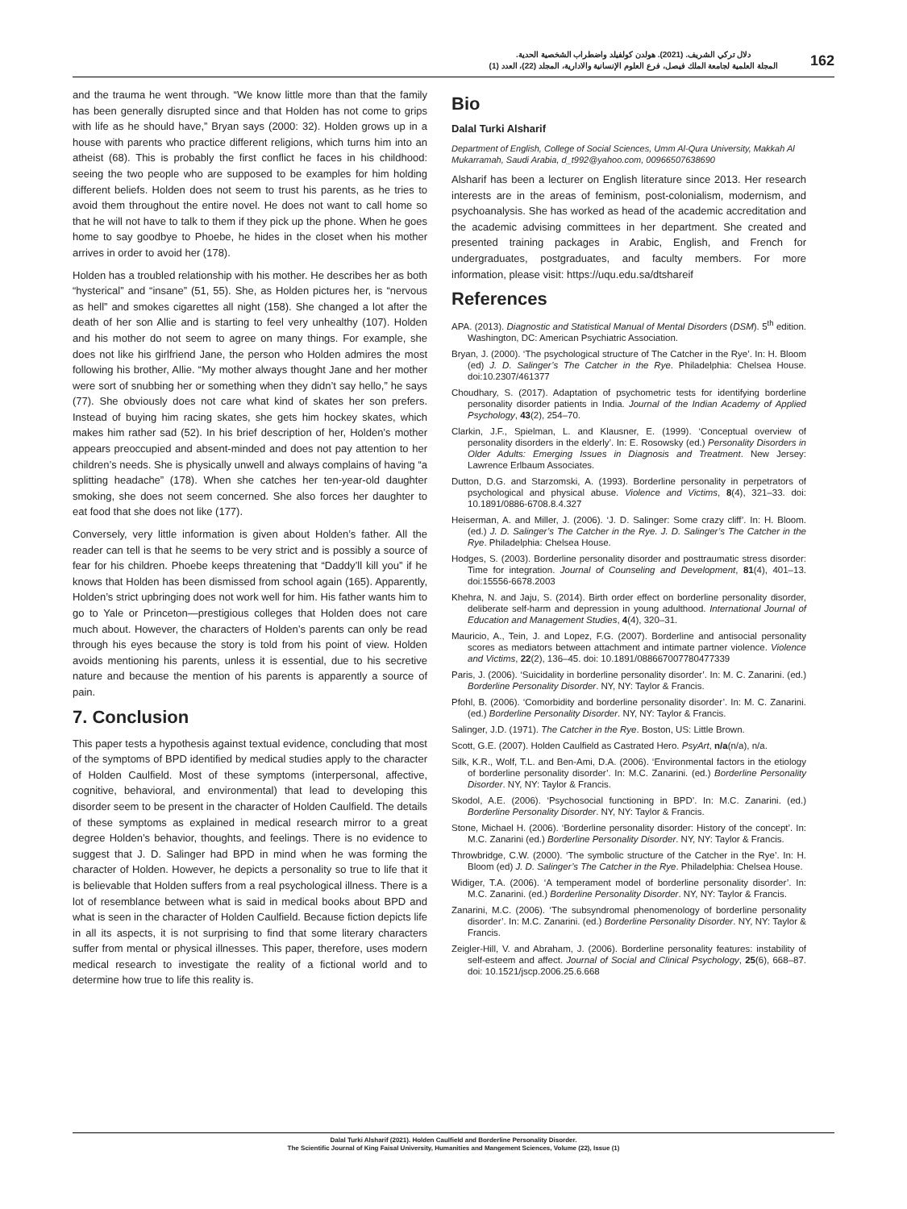دلال تركي الشريف. (2021). هولدن كولفيلد واضطراب الشخصية الحدية.
المجلة العلمية لجامعة الملك فيصل، فرع العلوم الإنسانية والادارية، المجلد (22)، العدد (1)
162
and the trauma he went through. “We know little more than that the family has been generally disrupted since and that Holden has not come to grips with life as he should have,” Bryan says (2000: 32). Holden grows up in a house with parents who practice different religions, which turns him into an atheist (68). This is probably the first conflict he faces in his childhood: seeing the two people who are supposed to be examples for him holding different beliefs. Holden does not seem to trust his parents, as he tries to avoid them throughout the entire novel. He does not want to call home so that he will not have to talk to them if they pick up the phone. When he goes home to say goodbye to Phoebe, he hides in the closet when his mother arrives in order to avoid her (178).
Holden has a troubled relationship with his mother. He describes her as both “hysterical” and “insane” (51, 55). She, as Holden pictures her, is “nervous as hell” and smokes cigarettes all night (158). She changed a lot after the death of her son Allie and is starting to feel very unhealthy (107). Holden and his mother do not seem to agree on many things. For example, she does not like his girlfriend Jane, the person who Holden admires the most following his brother, Allie. “My mother always thought Jane and her mother were sort of snubbing her or something when they didn’t say hello,” he says (77). She obviously does not care what kind of skates her son prefers. Instead of buying him racing skates, she gets him hockey skates, which makes him rather sad (52). In his brief description of her, Holden’s mother appears preoccupied and absent-minded and does not pay attention to her children’s needs. She is physically unwell and always complains of having “a splitting headache” (178). When she catches her ten-year-old daughter smoking, she does not seem concerned. She also forces her daughter to eat food that she does not like (177).
Conversely, very little information is given about Holden’s father. All the reader can tell is that he seems to be very strict and is possibly a source of fear for his children. Phoebe keeps threatening that “Daddy’ll kill you” if he knows that Holden has been dismissed from school again (165). Apparently, Holden’s strict upbringing does not work well for him. His father wants him to go to Yale or Princeton—prestigious colleges that Holden does not care much about. However, the characters of Holden’s parents can only be read through his eyes because the story is told from his point of view. Holden avoids mentioning his parents, unless it is essential, due to his secretive nature and because the mention of his parents is apparently a source of pain.
7. Conclusion
This paper tests a hypothesis against textual evidence, concluding that most of the symptoms of BPD identified by medical studies apply to the character of Holden Caulfield. Most of these symptoms (interpersonal, affective, cognitive, behavioral, and environmental) that lead to developing this disorder seem to be present in the character of Holden Caulfield. The details of these symptoms as explained in medical research mirror to a great degree Holden’s behavior, thoughts, and feelings. There is no evidence to suggest that J. D. Salinger had BPD in mind when he was forming the character of Holden. However, he depicts a personality so true to life that it is believable that Holden suffers from a real psychological illness. There is a lot of resemblance between what is said in medical books about BPD and what is seen in the character of Holden Caulfield. Because fiction depicts life in all its aspects, it is not surprising to find that some literary characters suffer from mental or physical illnesses. This paper, therefore, uses modern medical research to investigate the reality of a fictional world and to determine how true to life this reality is.
Bio
Dalal Turki Alsharif
Department of English, College of Social Sciences, Umm Al-Qura University, Makkah Al Mukarramah, Saudi Arabia, d_t992@yahoo.com, 00966507638690
Alsharif has been a lecturer on English literature since 2013. Her research interests are in the areas of feminism, post-colonialism, modernism, and psychoanalysis. She has worked as head of the academic accreditation and the academic advising committees in her department. She created and presented training packages in Arabic, English, and French for undergraduates, postgraduates, and faculty members. For more information, please visit: https://uqu.edu.sa/dtshareif
References
APA. (2013). Diagnostic and Statistical Manual of Mental Disorders (DSM). 5<sup>th</sup> edition. Washington, DC: American Psychiatric Association.
Bryan, J. (2000). ‘The psychological structure of The Catcher in the Rye’. In: H. Bloom (ed) J. D. Salinger’s The Catcher in the Rye. Philadelphia: Chelsea House. doi:10.2307/461377
Choudhary, S. (2017). Adaptation of psychometric tests for identifying borderline personality disorder patients in India. Journal of the Indian Academy of Applied Psychology, 43(2), 254–70.
Clarkin, J.F., Spielman, L. and Klausner, E. (1999). ‘Conceptual overview of personality disorders in the elderly’. In: E. Rosowsky (ed.) Personality Disorders in Older Adults: Emerging Issues in Diagnosis and Treatment. New Jersey: Lawrence Erlbaum Associates.
Dutton, D.G. and Starzomski, A. (1993). Borderline personality in perpetrators of psychological and physical abuse. Violence and Victims, 8(4), 321–33. doi: 10.1891/0886-6708.8.4.327
Heiserman, A. and Miller, J. (2006). ‘J. D. Salinger: Some crazy cliff’. In: H. Bloom. (ed.) J. D. Salinger’s The Catcher in the Rye. J. D. Salinger’s The Catcher in the Rye. Philadelphia: Chelsea House.
Hodges, S. (2003). Borderline personality disorder and posttraumatic stress disorder: Time for integration. Journal of Counseling and Development, 81(4), 401–13. doi:15556-6678.2003
Khehra, N. and Jaju, S. (2014). Birth order effect on borderline personality disorder, deliberate self-harm and depression in young adulthood. International Journal of Education and Management Studies, 4(4), 320–31.
Mauricio, A., Tein, J. and Lopez, F.G. (2007). Borderline and antisocial personality scores as mediators between attachment and intimate partner violence. Violence and Victims, 22(2), 136–45. doi: 10.1891/088667007780477339
Paris, J. (2006). ‘Suicidality in borderline personality disorder’. In: M. C. Zanarini. (ed.) Borderline Personality Disorder. NY, NY: Taylor & Francis.
Pfohl, B. (2006). ‘Comorbidity and borderline personality disorder’. In: M. C. Zanarini. (ed.) Borderline Personality Disorder. NY, NY: Taylor & Francis.
Salinger, J.D. (1971). The Catcher in the Rye. Boston, US: Little Brown.
Scott, G.E. (2007). Holden Caulfield as Castrated Hero. PsyArt, n/a(n/a), n/a.
Silk, K.R., Wolf, T.L. and Ben-Ami, D.A. (2006). ‘Environmental factors in the etiology of borderline personality disorder’. In: M.C. Zanarini. (ed.) Borderline Personality Disorder. NY, NY: Taylor & Francis.
Skodol, A.E. (2006). ‘Psychosocial functioning in BPD’. In: M.C. Zanarini. (ed.) Borderline Personality Disorder. NY, NY: Taylor & Francis.
Stone, Michael H. (2006). ‘Borderline personality disorder: History of the concept’. In: M.C. Zanarini (ed.) Borderline Personality Disorder. NY, NY: Taylor & Francis.
Throwbridge, C.W. (2000). ‘The symbolic structure of the Catcher in the Rye’. In: H. Bloom (ed) J. D. Salinger’s The Catcher in the Rye. Philadelphia: Chelsea House.
Widiger, T.A. (2006). ‘A temperament model of borderline personality disorder’. In: M.C. Zanarini. (ed.) Borderline Personality Disorder. NY, NY: Taylor & Francis.
Zanarini, M.C. (2006). ‘The subsyndromal phenomenology of borderline personality disorder’. In: M.C. Zanarini. (ed.) Borderline Personality Disorder. NY, NY: Taylor & Francis.
Zeigler-Hill, V. and Abraham, J. (2006). Borderline personality features: instability of self-esteem and affect. Journal of Social and Clinical Psychology, 25(6), 668–87. doi: 10.1521/jscp.2006.25.6.668
Dalal Turki Alsharif (2021). Holden Caulfield and Borderline Personality Disorder.
The Scientific Journal of King Faisal University, Humanities and Mangement Sciences, Volume (22), Issue (1)